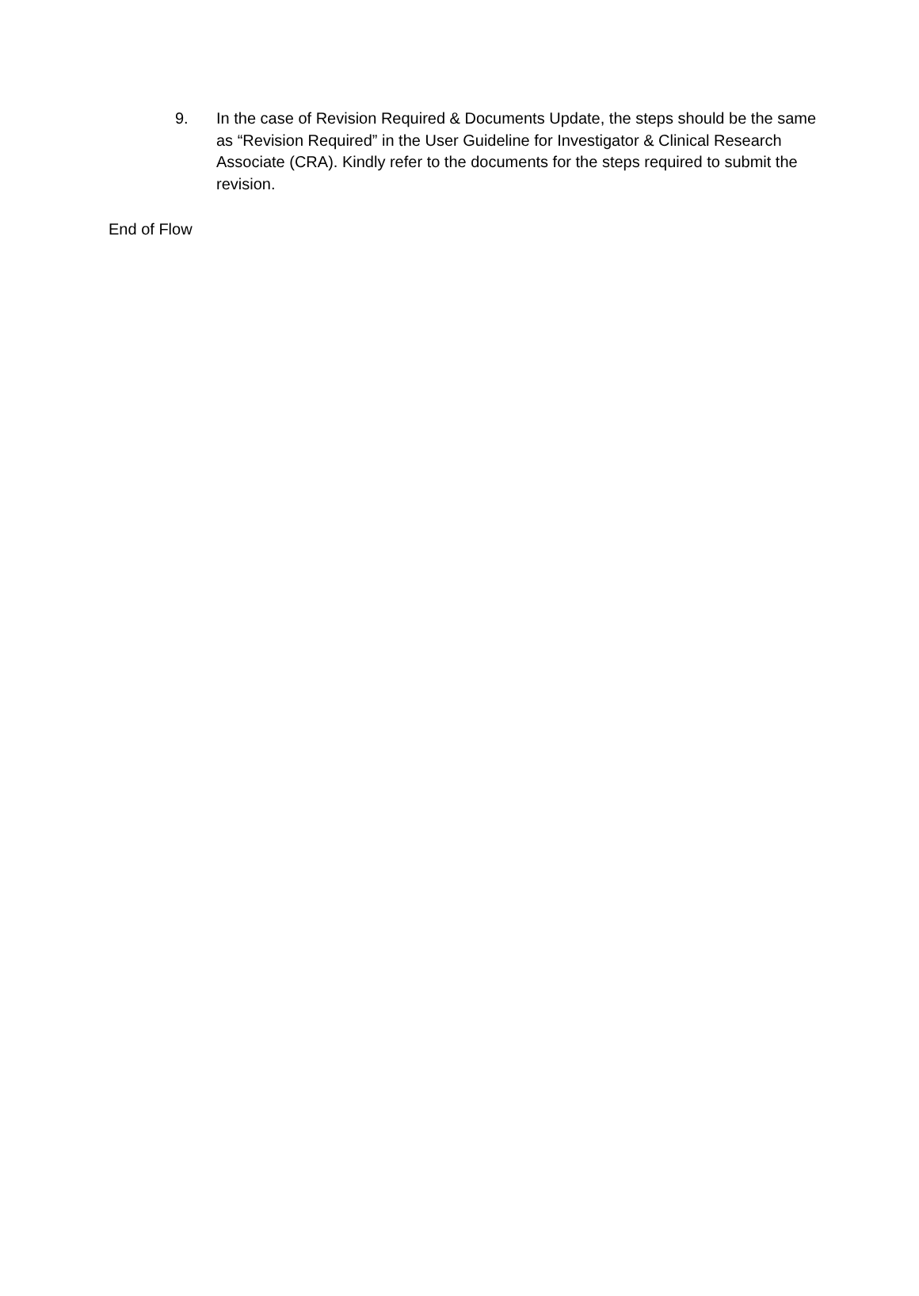9. In the case of Revision Required & Documents Update, the steps should be the same as “Revision Required” in the User Guideline for Investigator & Clinical Research Associate (CRA). Kindly refer to the documents for the steps required to submit the revision.
End of Flow